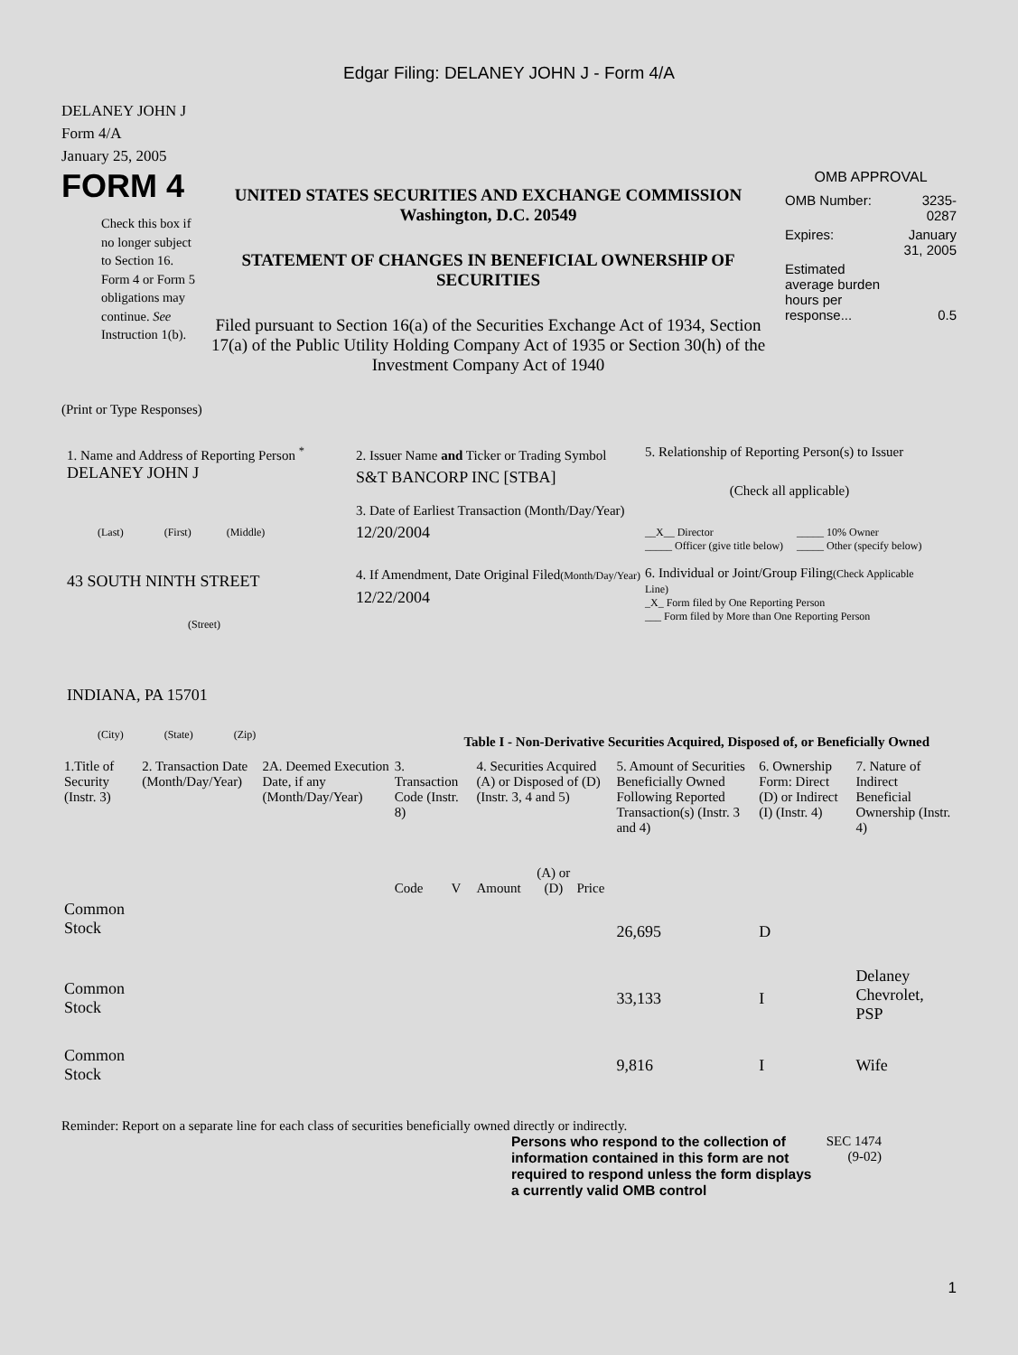Edgar Filing: DELANEY JOHN J - Form 4/A
DELANEY JOHN J
Form 4/A
January 25, 2005
FORM 4
Check this box if no longer subject to Section 16. Form 4 or Form 5 obligations may continue. See Instruction 1(b).
UNITED STATES SECURITIES AND EXCHANGE COMMISSION
Washington, D.C. 20549
STATEMENT OF CHANGES IN BENEFICIAL OWNERSHIP OF SECURITIES
Filed pursuant to Section 16(a) of the Securities Exchange Act of 1934, Section 17(a) of the Public Utility Holding Company Act of 1935 or Section 30(h) of the Investment Company Act of 1940
OMB APPROVAL
| OMB Number: | 3235-0287 |
| Expires: | January 31, 2005 |
| Estimated average burden hours per response... | 0.5 |
(Print or Type Responses)
1. Name and Address of Reporting Person <sup>*</sup>
DELANEY JOHN J
(Last) (First) (Middle)
43 SOUTH NINTH STREET
(Street)
INDIANA, PA 15701
(City) (State) (Zip)
2. Issuer Name and Ticker or Trading Symbol
S&T BANCORP INC [STBA]
3. Date of Earliest Transaction (Month/Day/Year)
12/20/2004
4. If Amendment, Date Original Filed(Month/Day/Year)
12/22/2004
5. Relationship of Reporting Person(s) to Issuer
(Check all applicable)
| __X__ Director _____ Officer (give title below) | _____ 10% Owner _____ Other (specify below) |
6. Individual or Joint/Group Filing(Check Applicable Line)
_X_ Form filed by One Reporting Person
___ Form filed by More than One Reporting Person
Table I - Non-Derivative Securities Acquired, Disposed of, or Beneficially Owned
| 1.Title of Security (Instr. 3) | 2. Transaction Date (Month/Day/Year) | 2A. Deemed Execution Date, if any (Month/Day/Year) | 3. Transaction Code (Instr. 8) | | 4. Securities Acquired (A) or Disposed of (D) (Instr. 3, 4 and 5) | | | 5. Amount of Securities Beneficially Owned Following Reported Transaction(s) (Instr. 3 and 4) | 6. Ownership Form: Direct (D) or Indirect (I) (Instr. 4) | 7. Nature of Indirect Beneficial Ownership (Instr. 4) |
| --- | --- | --- | --- | --- | --- | --- | --- | --- | --- | --- |
| | | | Code | V | Amount | (A) or (D) | Price | | | |
| Common Stock | | | | | | | | 26,695 | D | |
| Common Stock | | | | | | | | 33,133 | I | Delaney Chevrolet, PSP |
| Common Stock | | | | | | | | 9,816 | I | Wife |
Reminder: Report on a separate line for each class of securities beneficially owned directly or indirectly.
Persons who respond to the collection of information contained in this form are not required to respond unless the form displays a currently valid OMB control
SEC 1474
(9-02)
1